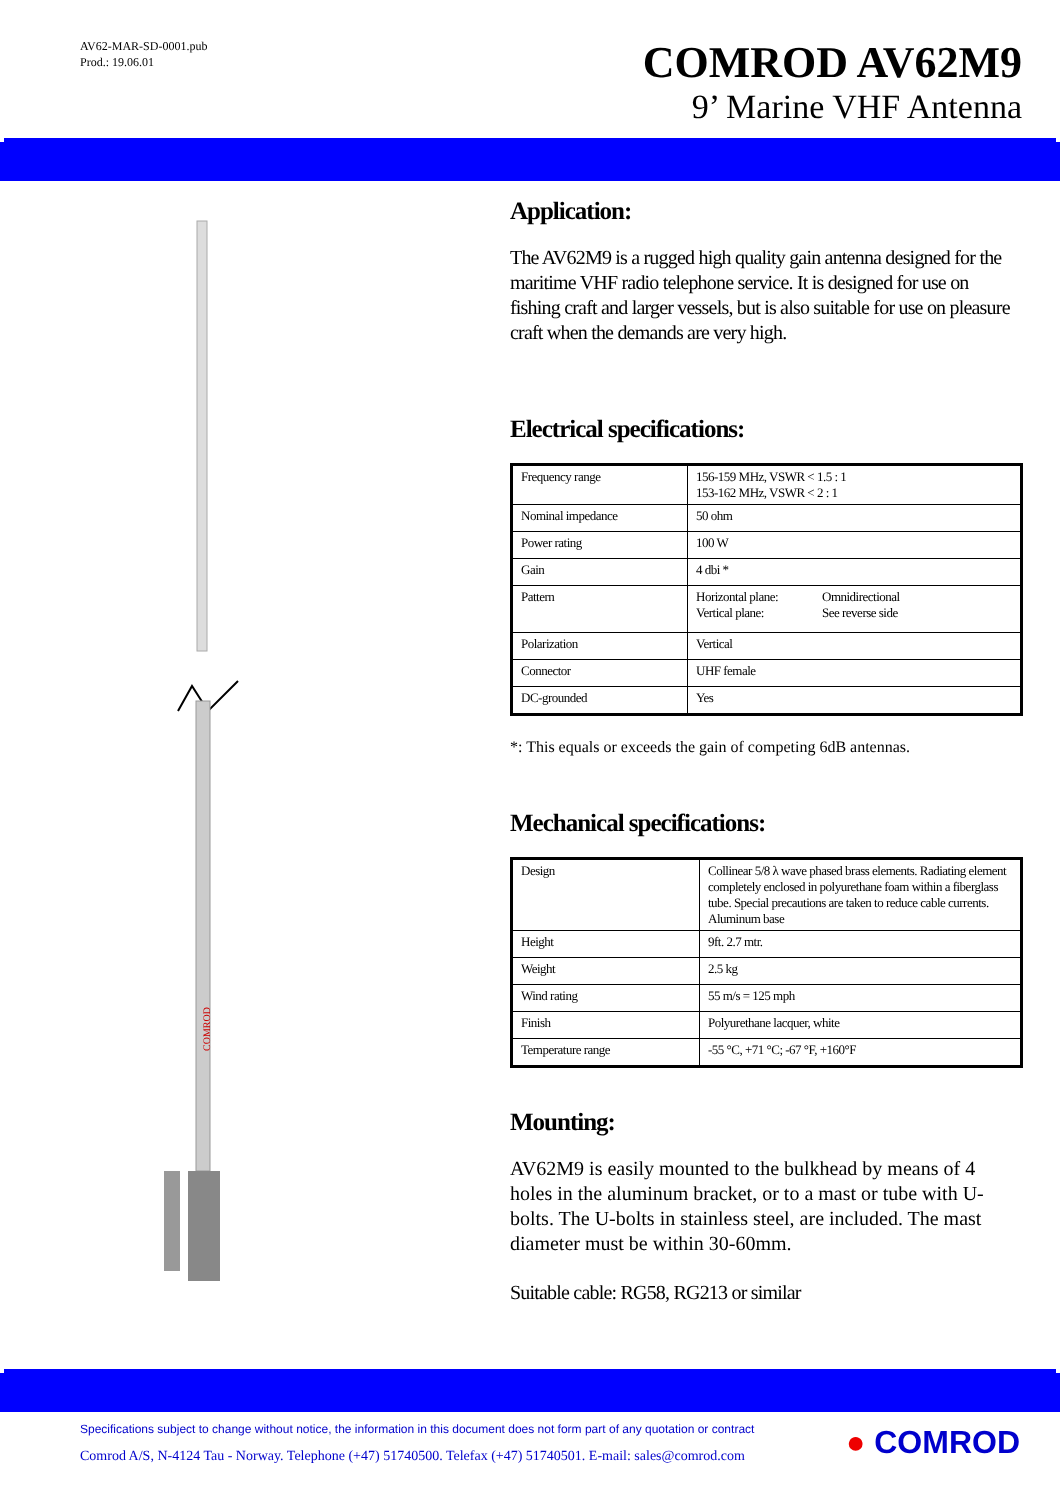AV62-MAR-SD-0001.pub
Prod.: 19.06.01
COMROD AV62M9
9’ Marine VHF Antenna
COMROD
Application:
The AV62M9 is a rugged high quality gain antenna designed for the maritime VHF radio telephone service. It is designed for use on fishing craft and larger vessels, but is also suitable for use on pleasure craft when the demands are very high.
Electrical specifications:
| Frequency range | 156-159 MHz, VSWR < 1.5 : 1 153-162 MHz, VSWR < 2 : 1 | |
| Nominal impedance | 50 ohm | |
| Power rating | 100 W | |
| Gain | 4 dbi * | |
| Pattern | Horizontal plane: Vertical plane: | Omnidirectional See reverse side |
| Polarization | Vertical | |
| Connector | UHF female | |
| DC-grounded | Yes | |
*: This equals or exceeds the gain of competing 6dB antennas.
Mechanical specifications:
| Design | Collinear 5/8 λ wave phased brass elements. Radiating element completely enclosed in polyurethane foam within a fiberglass tube. Special precautions are taken to reduce cable currents. Aluminum base |
| Height | 9ft. 2.7 mtr. |
| Weight | 2.5 kg |
| Wind rating | 55 m/s = 125 mph |
| Finish | Polyurethane lacquer, white |
| Temperature range | -55 °C, +71 °C; -67 °F, +160°F |
Mounting:
AV62M9 is easily mounted to the bulkhead by means of 4 holes in the aluminum bracket, or to a mast or tube with U-bolts. The U-bolts in stainless steel, are included. The mast diameter must be within 30-60mm.
Suitable cable: RG58, RG213 or similar
Specifications subject to change without notice, the information in this document does not form part of any quotation or contract
Comrod A/S, N-4124 Tau - Norway. Telephone (+47) 51740500. Telefax (+47) 51740501. E-mail: sales@comrod.com
● COMROD